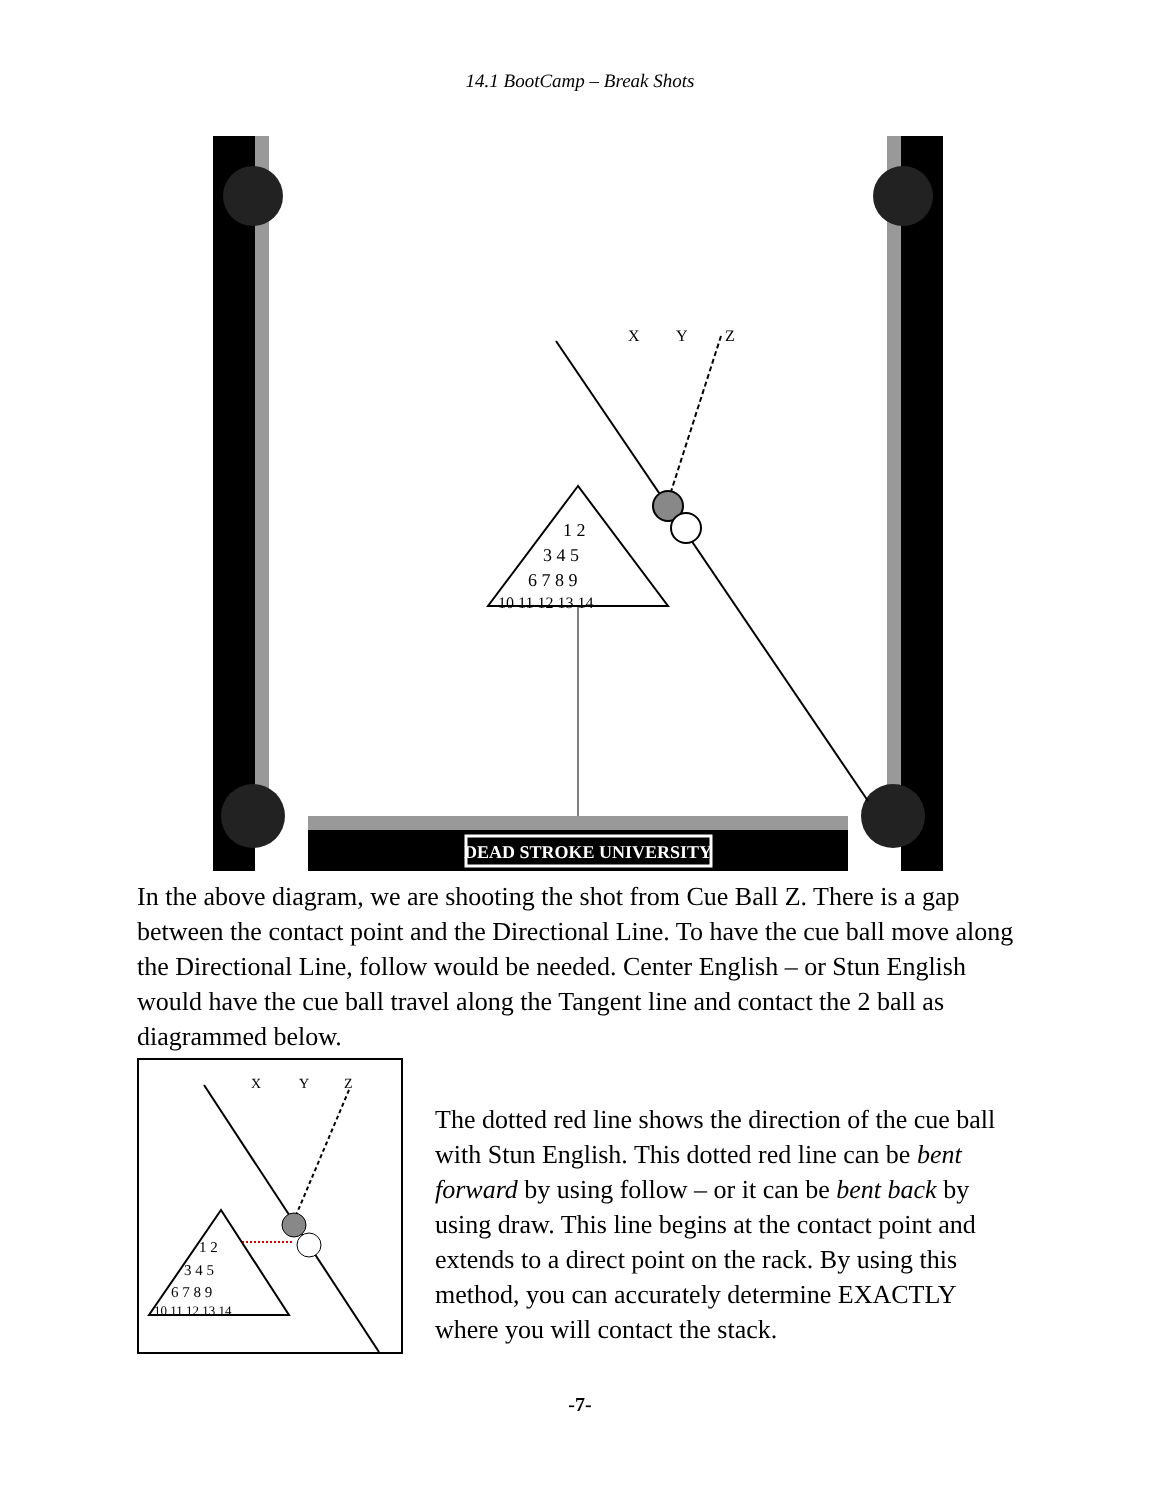14.1 BootCamp – Break Shots
DEAD STROKE UNIVERSITY
X
Y
Z
1 2
3 4 5
6 7 8 9
10 11 12 13 14
In the above diagram, we are shooting the shot from Cue Ball Z. There is a gap between the contact point and the Directional Line. To have the cue ball move along the Directional Line, follow would be needed. Center English – or Stun English would have the cue ball travel along the Tangent line and contact the 2 ball as diagrammed below.
X
Y
Z
1 2
3 4 5
6 7 8 9
10 11 12 13 14
The dotted red line shows the direction of the cue ball with Stun English. This dotted red line can be bent forward by using follow – or it can be bent back by using draw. This line begins at the contact point and extends to a direct point on the rack. By using this method, you can accurately determine EXACTLY where you will contact the stack.
-7-